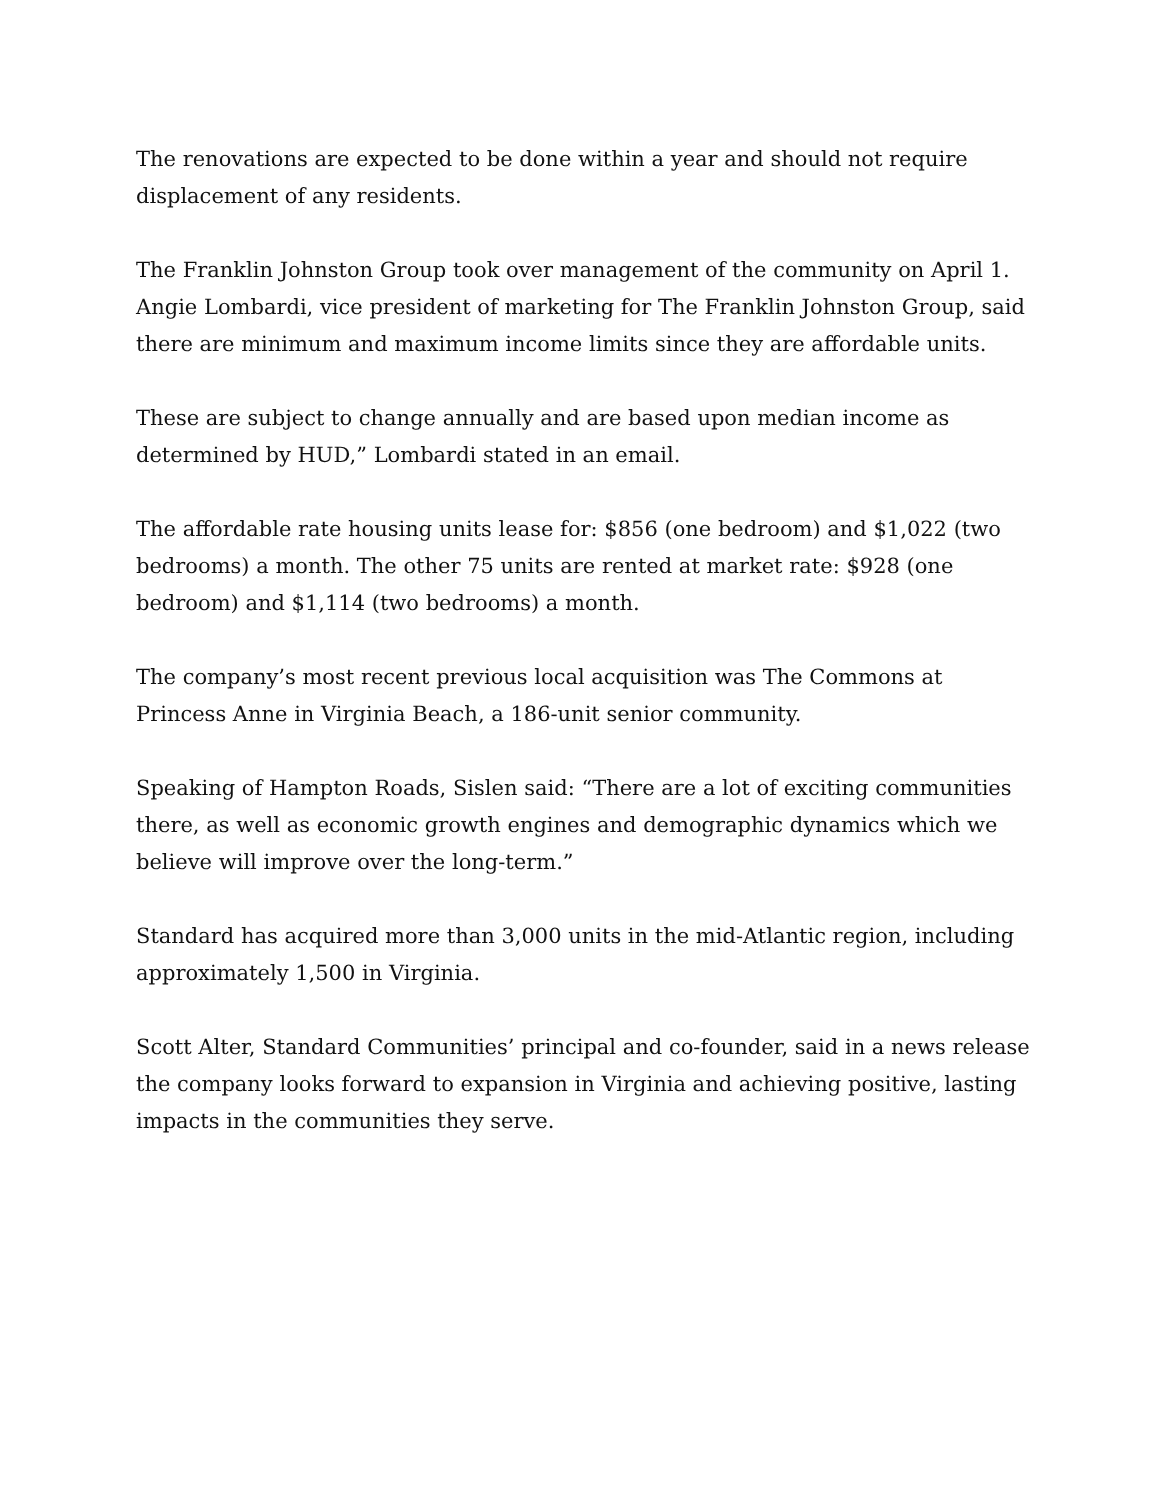The renovations are expected to be done within a year and should not require displacement of any residents.
The Franklin Johnston Group took over management of the community on April 1. Angie Lombardi, vice president of marketing for The Franklin Johnston Group, said there are minimum and maximum income limits since they are affordable units.
These are subject to change annually and are based upon median income as determined by HUD,” Lombardi stated in an email.
The affordable rate housing units lease for: $856 (one bedroom) and $1,022 (two bedrooms) a month. The other 75 units are rented at market rate: $928 (one bedroom) and $1,114 (two bedrooms) a month.
The company’s most recent previous local acquisition was The Commons at Princess Anne in Virginia Beach, a 186-unit senior community.
Speaking of Hampton Roads, Sislen said: “There are a lot of exciting communities there, as well as economic growth engines and demographic dynamics which we believe will improve over the long-term.”
Standard has acquired more than 3,000 units in the mid-Atlantic region, including approximately 1,500 in Virginia.
Scott Alter, Standard Communities’ principal and co-founder, said in a news release the company looks forward to expansion in Virginia and achieving positive, lasting impacts in the communities they serve.